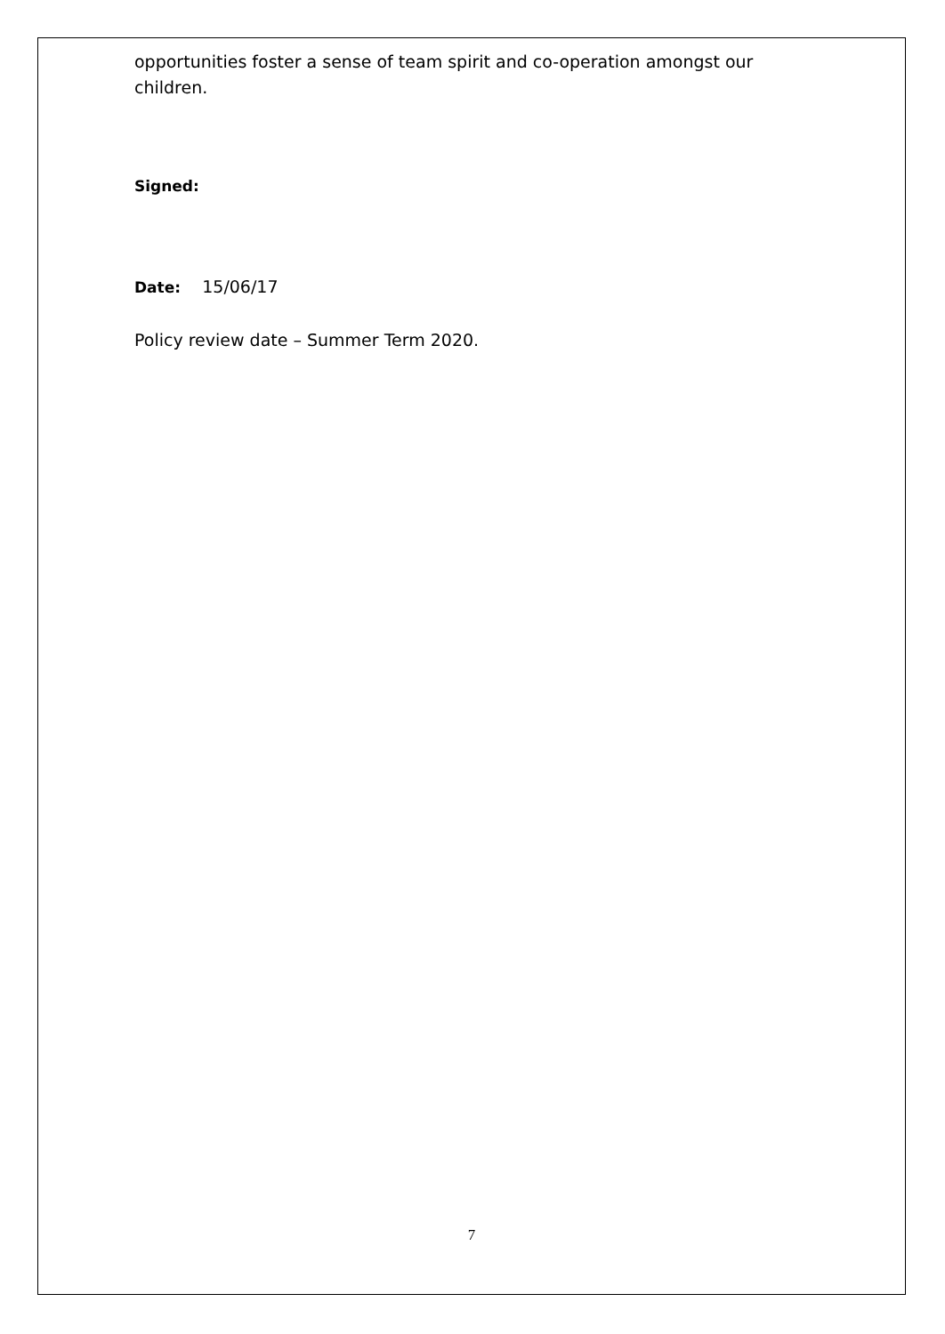opportunities foster a sense of team spirit and co-operation amongst our children.
Signed:
Date: 15/06/17
Policy review date – Summer Term 2020.
7